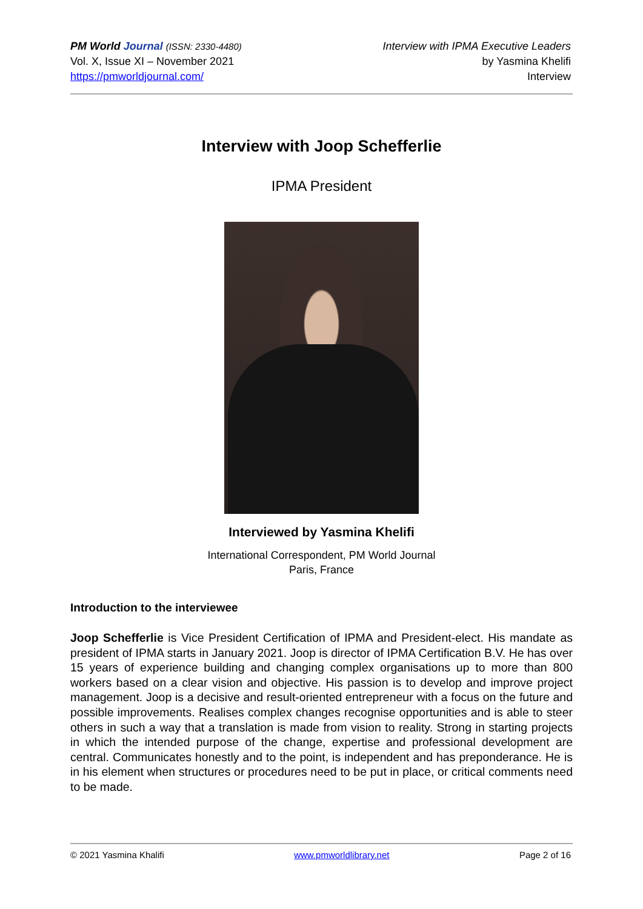PM World Journal (ISSN: 2330-4480)
Vol. X, Issue XI – November 2021
https://pmworldjournal.com/
Interview with IPMA Executive Leaders
by Yasmina Khelifi
Interview
Interview with Joop Schefferlie
IPMA President
Interviewed by Yasmina Khelifi
International Correspondent, PM World Journal
Paris, France
Introduction to the interviewee
Joop Schefferlie is Vice President Certification of IPMA and President-elect. His mandate as president of IPMA starts in January 2021. Joop is director of IPMA Certification B.V. He has over 15 years of experience building and changing complex organisations up to more than 800 workers based on a clear vision and objective. His passion is to develop and improve project management. Joop is a decisive and result-oriented entrepreneur with a focus on the future and possible improvements. Realises complex changes recognise opportunities and is able to steer others in such a way that a translation is made from vision to reality. Strong in starting projects in which the intended purpose of the change, expertise and professional development are central. Communicates honestly and to the point, is independent and has preponderance. He is in his element when structures or procedures need to be put in place, or critical comments need to be made.
© 2021 Yasmina Khalifi www.pmworldlibrary.net Page 2 of 16